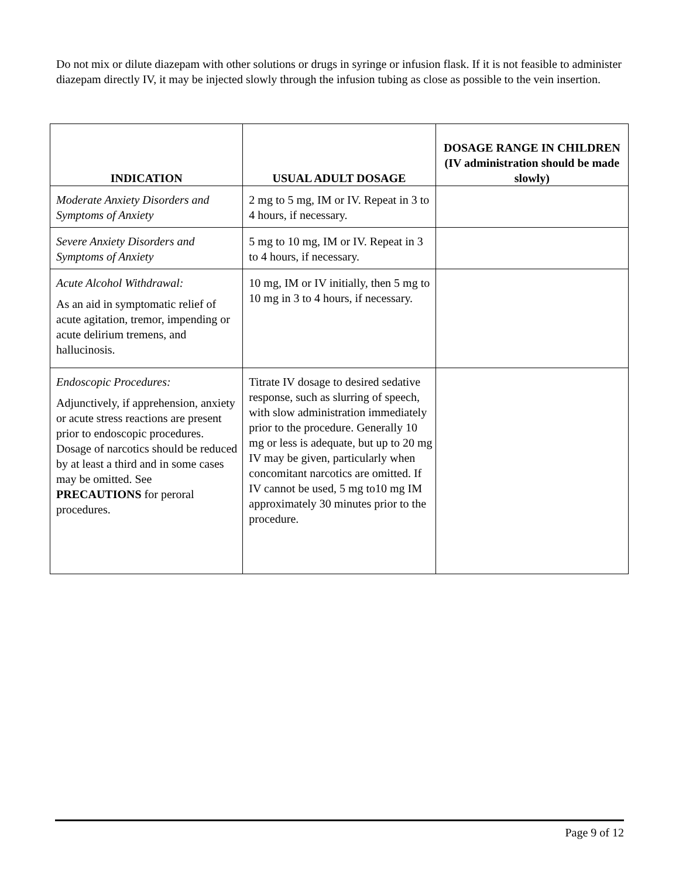Do not mix or dilute diazepam with other solutions or drugs in syringe or infusion flask. If it is not feasible to administer diazepam directly IV, it may be injected slowly through the infusion tubing as close as possible to the vein insertion.
| INDICATION | USUAL ADULT DOSAGE | DOSAGE RANGE IN CHILDREN (IV administration should be made slowly) |
| --- | --- | --- |
| Moderate Anxiety Disorders and Symptoms of Anxiety | 2 mg to 5 mg, IM or IV. Repeat in 3 to 4 hours, if necessary. | |
| Severe Anxiety Disorders and Symptoms of Anxiety | 5 mg to 10 mg, IM or IV. Repeat in 3 to 4 hours, if necessary. | |
| Acute Alcohol Withdrawal: As an aid in symptomatic relief of acute agitation, tremor, impending or acute delirium tremens, and hallucinosis. | 10 mg, IM or IV initially, then 5 mg to 10 mg in 3 to 4 hours, if necessary. | |
| Endoscopic Procedures: Adjunctively, if apprehension, anxiety or acute stress reactions are present prior to endoscopic procedures. Dosage of narcotics should be reduced by at least a third and in some cases may be omitted. See PRECAUTIONS for peroral procedures. | Titrate IV dosage to desired sedative response, such as slurring of speech, with slow administration immediately prior to the procedure. Generally 10 mg or less is adequate, but up to 20 mg IV may be given, particularly when concomitant narcotics are omitted. If IV cannot be used, 5 mg to10 mg IM approximately 30 minutes prior to the procedure. | |
Page 9 of 12